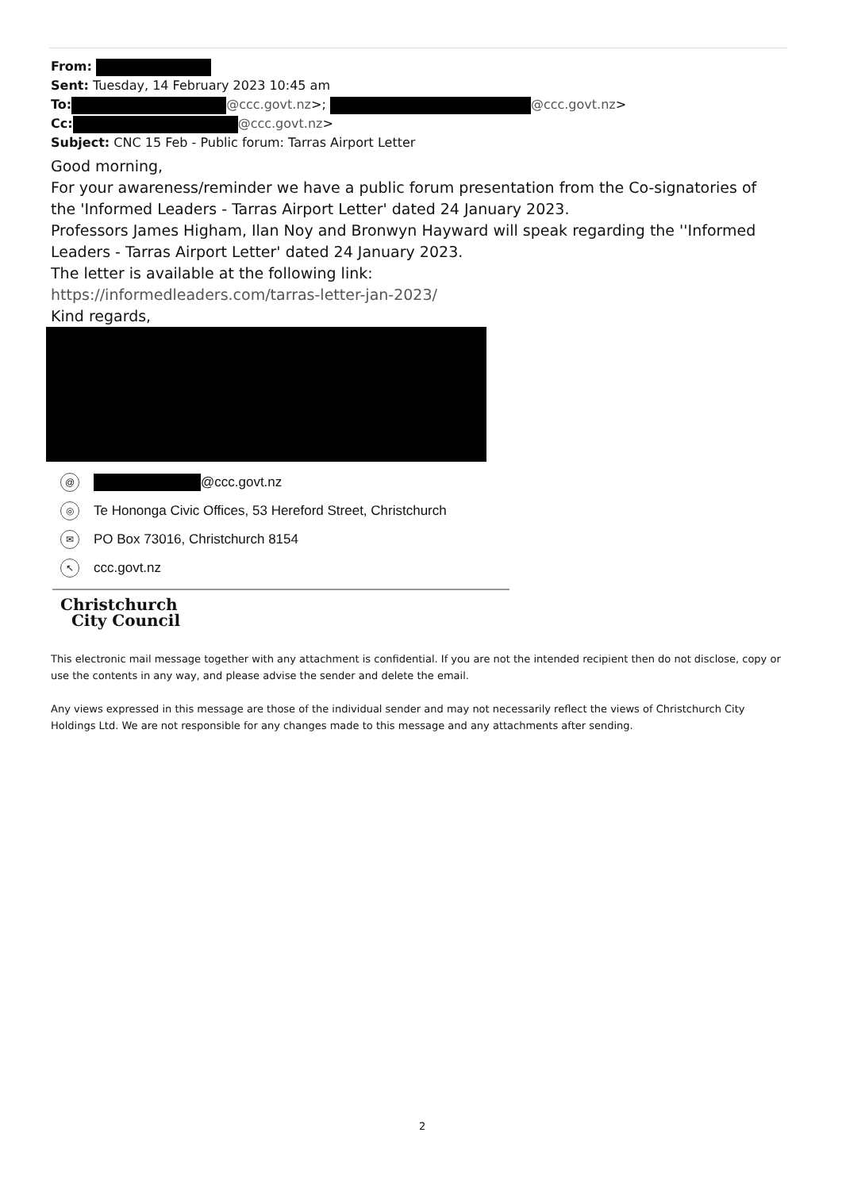From:
Sent: Tuesday, 14 February 2023 10:45 am
To: @ccc.govt.nz>; @ccc.govt.nz>
Cc: @ccc.govt.nz>
Subject: CNC 15 Feb - Public forum: Tarras Airport Letter
Good morning,
For your awareness/reminder we have a public forum presentation from the Co-signatories of the 'Informed Leaders - Tarras Airport Letter' dated 24 January 2023.
Professors James Higham, Ilan Noy and Bronwyn Hayward will speak regarding the ''Informed Leaders - Tarras Airport Letter' dated 24 January 2023.
The letter is available at the following link:
https://informedleaders.com/tarras-letter-jan-2023/
Kind regards,
@ @ccc.govt.nz
◎ Te Hononga Civic Offices, 53 Hereford Street, Christchurch
✉ PO Box 73016, Christchurch 8154
↖ ccc.govt.nz
Christchurch
City Council
This electronic mail message together with any attachment is confidential. If you are not the intended recipient then do not disclose, copy or use the contents in any way, and please advise the sender and delete the email.
Any views expressed in this message are those of the individual sender and may not necessarily reflect the views of Christchurch City Holdings Ltd. We are not responsible for any changes made to this message and any attachments after sending.
2